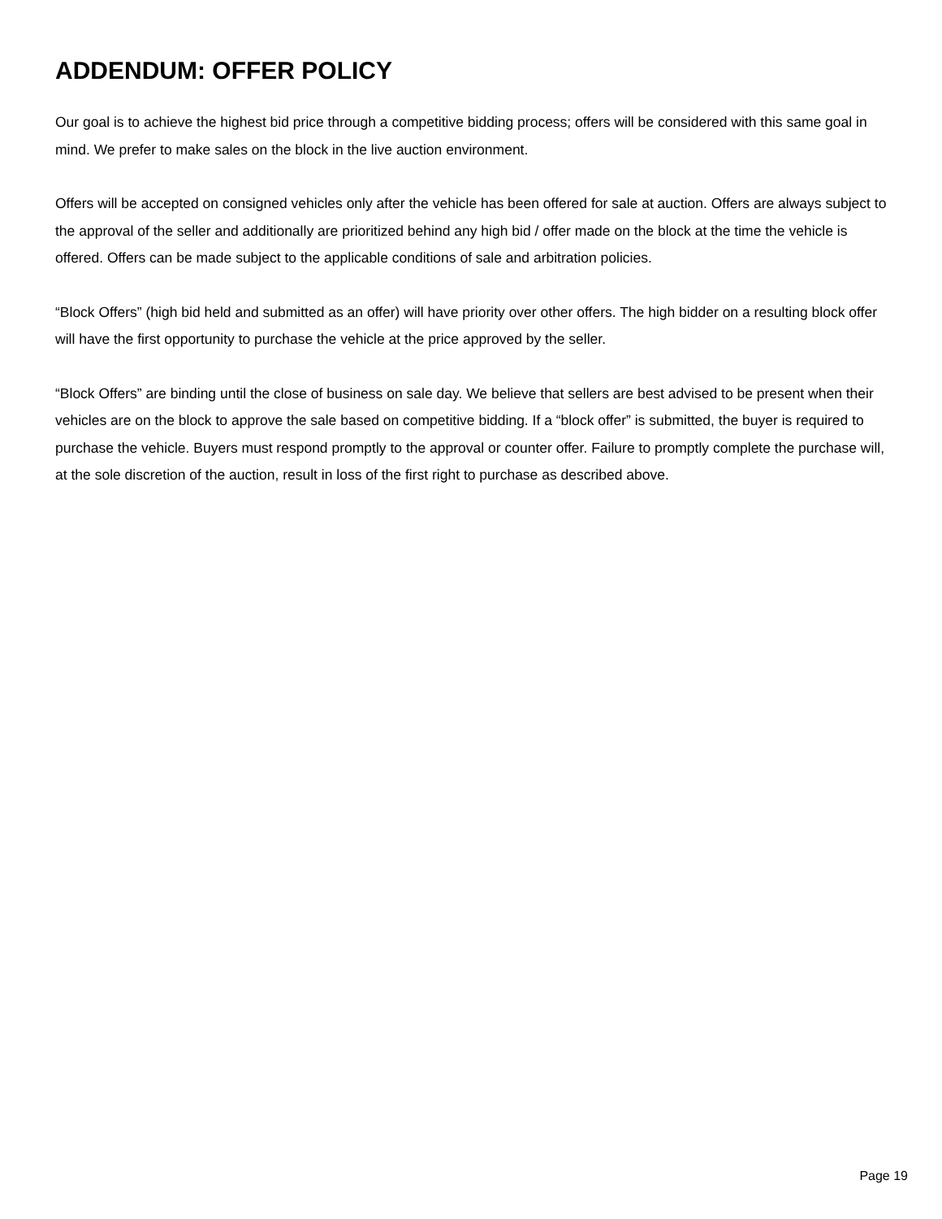ADDENDUM: OFFER POLICY
Our goal is to achieve the highest bid price through a competitive bidding process; offers will be considered with this same goal in mind. We prefer to make sales on the block in the live auction environment.
Offers will be accepted on consigned vehicles only after the vehicle has been offered for sale at auction. Offers are always subject to the approval of the seller and additionally are prioritized behind any high bid / offer made on the block at the time the vehicle is offered. Offers can be made subject to the applicable conditions of sale and arbitration policies.
“Block Offers” (high bid held and submitted as an offer) will have priority over other offers. The high bidder on a resulting block offer will have the first opportunity to purchase the vehicle at the price approved by the seller.
“Block Offers” are binding until the close of business on sale day. We believe that sellers are best advised to be present when their vehicles are on the block to approve the sale based on competitive bidding. If a “block offer” is submitted, the buyer is required to purchase the vehicle. Buyers must respond promptly to the approval or counter offer. Failure to promptly complete the purchase will, at the sole discretion of the auction, result in loss of the first right to purchase as described above.
Page 19